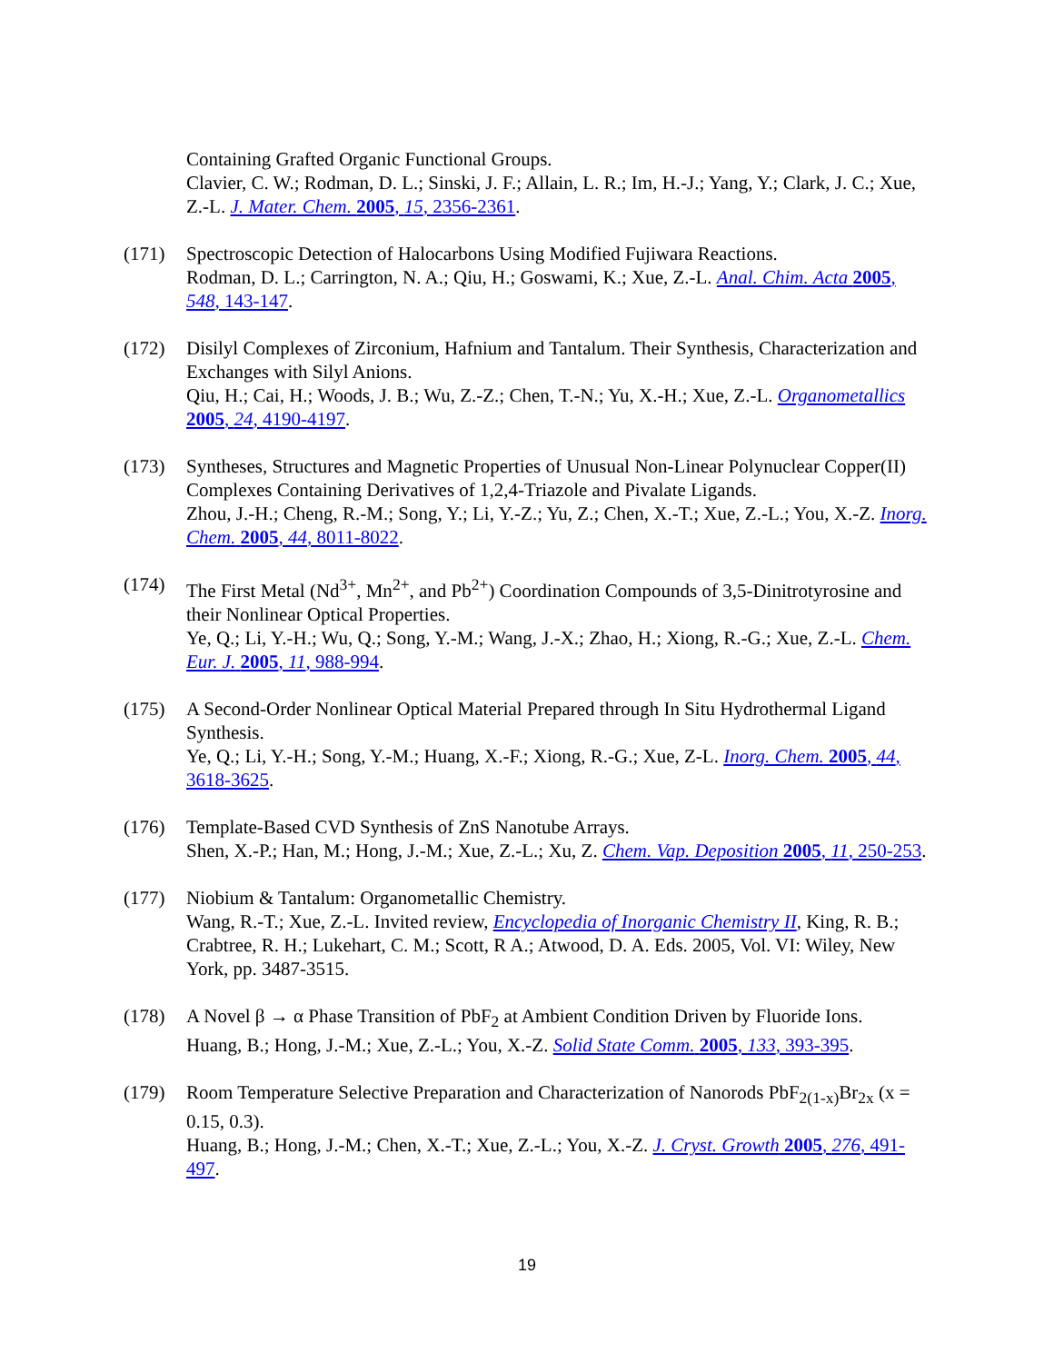Containing Grafted Organic Functional Groups.
Clavier, C. W.; Rodman, D. L.; Sinski, J. F.; Allain, L. R.; Im, H.-J.; Yang, Y.; Clark, J. C.; Xue, Z.-L. J. Mater. Chem. 2005, 15, 2356-2361.
(171) Spectroscopic Detection of Halocarbons Using Modified Fujiwara Reactions.
Rodman, D. L.; Carrington, N. A.; Qiu, H.; Goswami, K.; Xue, Z.-L. Anal. Chim. Acta 2005, 548, 143-147.
(172) Disilyl Complexes of Zirconium, Hafnium and Tantalum. Their Synthesis, Characterization and Exchanges with Silyl Anions.
Qiu, H.; Cai, H.; Woods, J. B.; Wu, Z.-Z.; Chen, T.-N.; Yu, X.-H.; Xue, Z.-L. Organometallics 2005, 24, 4190-4197.
(173) Syntheses, Structures and Magnetic Properties of Unusual Non-Linear Polynuclear Copper(II) Complexes Containing Derivatives of 1,2,4-Triazole and Pivalate Ligands.
Zhou, J.-H.; Cheng, R.-M.; Song, Y.; Li, Y.-Z.; Yu, Z.; Chen, X.-T.; Xue, Z.-L.; You, X.-Z. Inorg. Chem. 2005, 44, 8011-8022.
(174) The First Metal (Nd<sup>3+</sup>, Mn<sup>2+</sup>, and Pb<sup>2+</sup>) Coordination Compounds of 3,5-Dinitrotyrosine and their Nonlinear Optical Properties.
Ye, Q.; Li, Y.-H.; Wu, Q.; Song, Y.-M.; Wang, J.-X.; Zhao, H.; Xiong, R.-G.; Xue, Z.-L. Chem. Eur. J. 2005, 11, 988-994.
(175) A Second-Order Nonlinear Optical Material Prepared through In Situ Hydrothermal Ligand Synthesis.
Ye, Q.; Li, Y.-H.; Song, Y.-M.; Huang, X.-F.; Xiong, R.-G.; Xue, Z-L. Inorg. Chem. 2005, 44, 3618-3625.
(176) Template-Based CVD Synthesis of ZnS Nanotube Arrays.
Shen, X.-P.; Han, M.; Hong, J.-M.; Xue, Z.-L.; Xu, Z. Chem. Vap. Deposition 2005, 11, 250-253.
(177) Niobium & Tantalum: Organometallic Chemistry.
Wang, R.-T.; Xue, Z.-L. Invited review, Encyclopedia of Inorganic Chemistry II, King, R. B.; Crabtree, R. H.; Lukehart, C. M.; Scott, R A.; Atwood, D. A. Eds. 2005, Vol. VI: Wiley, New York, pp. 3487-3515.
(178) A Novel β → α Phase Transition of PbF<sub>2</sub> at Ambient Condition Driven by Fluoride Ions.
Huang, B.; Hong, J.-M.; Xue, Z.-L.; You, X.-Z. Solid State Comm. 2005, 133, 393-395.
(179) Room Temperature Selective Preparation and Characterization of Nanorods PbF<sub>2(1-x)</sub>Br<sub>2x</sub> (x = 0.15, 0.3).
Huang, B.; Hong, J.-M.; Chen, X.-T.; Xue, Z.-L.; You, X.-Z. J. Cryst. Growth 2005, 276, 491-497.
19